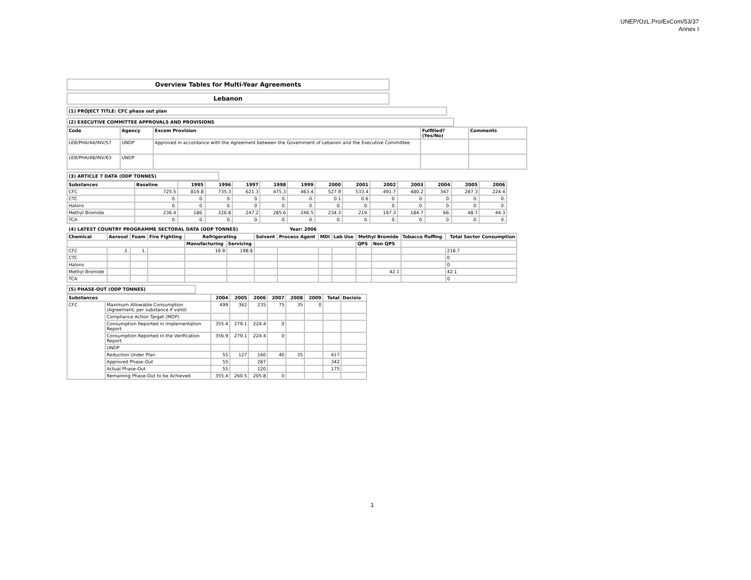UNEP/OzL.Pro/ExCom/53/37
Annex I
| Overview Tables for Multi-Year Agreements |
| Lebanon |
| (1) PROJECT TITLE: CFC phase out plan |
| (2) EXECUTIVE COMMITTEE APPROVALS AND PROVISIONS |
| Code | Agency | Excom Provision | Fulfilled? (Yes/No) | Comments |
| --- | --- | --- | --- | --- |
| LEB/PHA/44/INV/57 | UNDP | Approved in accordance with the Agreement between the Government of Lebanon and the Executive Committee. | | |
| LEB/PHA/48/INV/63 | UNDP | | | |
| (3) ARTICLE 7 DATA (ODP TONNES) |
| Substances | Baseline | 1995 | 1996 | 1997 | 1998 | 1999 | 2000 | 2001 | 2002 | 2003 | 2004 | 2005 | 2006 |
| --- | --- | --- | --- | --- | --- | --- | --- | --- | --- | --- | --- | --- | --- |
| CFC | 725.5 | 819.8 | 735.3 | 621.3 | 475.3 | 463.4 | 527.9 | 533.4 | 491.7 | 480.2 | 347. | 287.3 | 224.4 |
| CTC | 0. | 0. | 0. | 0. | 0. | 0. | 0.1 | 0.6 | 0. | 0. | 0. | 0. | 0. |
| Halons | 0. | 0. | 0. | 0. | 0. | 0. | 0. | 0. | 0. | 0. | 0. | 0. | 0. |
| Methyl Bromide | 236.4 | 186. | 226.8 | 247.2 | 285.6 | 246.5 | 234.3 | 219. | 197.3 | 184.7 | 66. | 48.7 | 44.3 |
| TCA | 0. | 0. | 0. | 0. | 0. | 0. | 0. | 0. | 0. | 0. | 0. | 0. | 0. |
(4) LATEST COUNTRY PROGRAMME SECTORAL DATA (ODP TONNES) Year: 2006
| Chemical | Aerosol | Foam | Fire Fighting | Refrigerating | | Solvent | Process Agent | MDI | Lab Use | Methyl Bromide | | Tobacco fluffing | Total Sector Consumption |
| --- | --- | --- | --- | --- | --- | --- | --- | --- | --- | --- | --- | --- | --- |
| | | | | Manufacturing | Servicing | | | | | QPS | Non QPS | | |
| CFC | 2. | 1. | | 16.9 | 198.8 | | | | | | | | 218.7 |
| CTC | | | | | | | | | | | | | 0 |
| Halons | | | | | | | | | | | | | 0 |
| Methyl Bromide | | | | | | | | | | | 42.1 | | 42.1 |
| TCA | | | | | | | | | | | | | 0 |
| (5) PHASE-OUT (ODP TONNES) |
| Substances | | 2004 | 2005 | 2006 | 2007 | 2008 | 2009 | Total | Decisio |
| --- | --- | --- | --- | --- | --- | --- | --- | --- | --- |
| CFC | Maximum Allowable Consumption (Agreement; per substance if valid) | 499 | 362 | 235 | 75 | 35 | 0 | | |
| | Compliance Action Target (MOP) | | | | | | | | |
| | Consumption Reported in Implementation Report | 355.4 | 279.1 | 224.4 | 0 | | | | |
| | Consumption Reported in the Verification Report | 356.9 | 279.1 | 224.4 | 0 | | | | |
| | UNDP | | | | | | | | |
| | Reduction Under Plan | 55 | 127 | 160 | 40 | 35 | | 417 | |
| | Approved Phase-Out | 55 | | 287 | | | | 342 | |
| | Actual Phase-Out | 55 | | 120 | | | | 175 | |
| | Remaining Phase-Out to be Achieved | 355.4 | 260.5 | 205.8 | 0 | | | | |
1